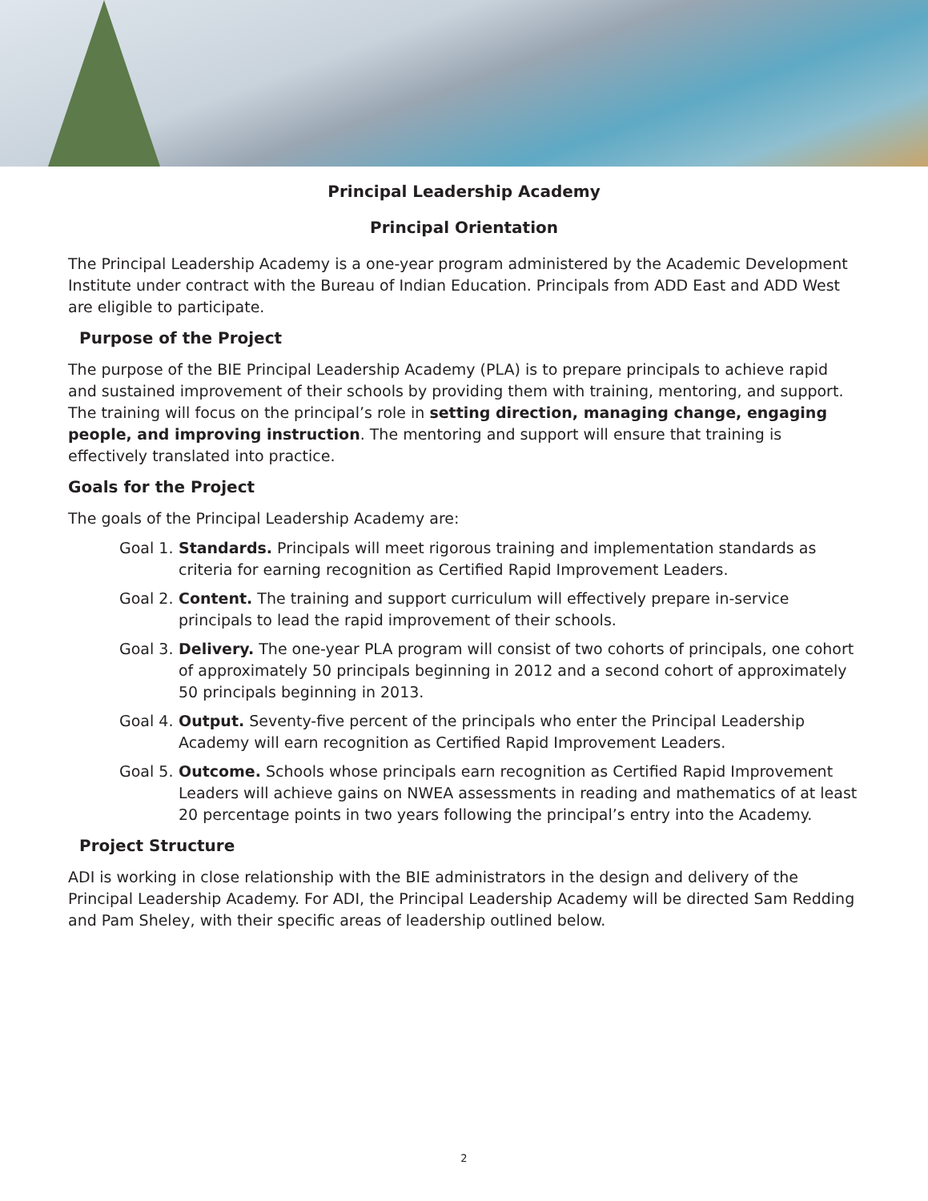Principal Leadership Academy
Principal Orientation
The Principal Leadership Academy is a one-year program administered by the Academic Development Institute under contract with the Bureau of Indian Education. Principals from ADD East and ADD West are eligible to participate.
Purpose of the Project
The purpose of the BIE Principal Leadership Academy (PLA) is to prepare principals to achieve rapid and sustained improvement of their schools by providing them with training, mentoring, and support. The training will focus on the principal’s role in setting direction, managing change, engaging people, and improving instruction. The mentoring and support will ensure that training is effectively translated into practice.
Goals for the Project
The goals of the Principal Leadership Academy are:
Goal 1. Standards. Principals will meet rigorous training and implementation standards as criteria for earning recognition as Certified Rapid Improvement Leaders.
Goal 2. Content. The training and support curriculum will effectively prepare in-service principals to lead the rapid improvement of their schools.
Goal 3. Delivery. The one-year PLA program will consist of two cohorts of principals, one cohort of approximately 50 principals beginning in 2012 and a second cohort of approximately 50 principals beginning in 2013.
Goal 4. Output. Seventy-five percent of the principals who enter the Principal Leadership Academy will earn recognition as Certified Rapid Improvement Leaders.
Goal 5. Outcome. Schools whose principals earn recognition as Certified Rapid Improvement Leaders will achieve gains on NWEA assessments in reading and mathematics of at least 20 percentage points in two years following the principal’s entry into the Academy.
Project Structure
ADI is working in close relationship with the BIE administrators in the design and delivery of the Principal Leadership Academy. For ADI, the Principal Leadership Academy will be directed Sam Redding and Pam Sheley, with their specific areas of leadership outlined below.
2